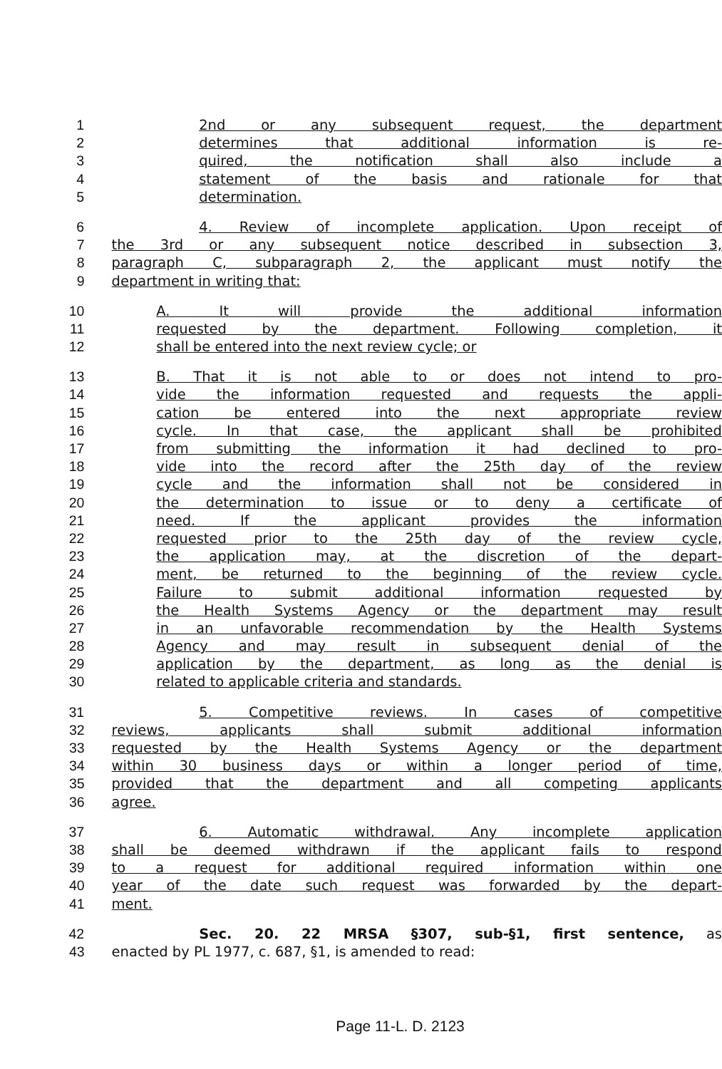1 2nd or any subsequent request, the department
2 determines that additional information is re-
3 quired, the notification shall also include a
4 statement of the basis and rationale for that
5 determination.
6 4. Review of incomplete application. Upon receipt of
7 the 3rd or any subsequent notice described in subsection 3,
8 paragraph C, subparagraph 2, the applicant must notify the
9 department in writing that:
10 A. It will provide the additional information
11 requested by the department. Following completion, it
12 shall be entered into the next review cycle; or
13 B. That it is not able to or does not intend to pro-
14 vide the information requested and requests the appli-
15 cation be entered into the next appropriate review
16 cycle. In that case, the applicant shall be prohibited
17 from submitting the information it had declined to pro-
18 vide into the record after the 25th day of the review
19 cycle and the information shall not be considered in
20 the determination to issue or to deny a certificate of
21 need. If the applicant provides the information
22 requested prior to the 25th day of the review cycle,
23 the application may, at the discretion of the depart-
24 ment, be returned to the beginning of the review cycle.
25 Failure to submit additional information requested by
26 the Health Systems Agency or the department may result
27 in an unfavorable recommendation by the Health Systems
28 Agency and may result in subsequent denial of the
29 application by the department, as long as the denial is
30 related to applicable criteria and standards.
31 5. Competitive reviews. In cases of competitive
32 reviews, applicants shall submit additional information
33 requested by the Health Systems Agency or the department
34 within 30 business days or within a longer period of time,
35 provided that the department and all competing applicants
36 agree.
37 6. Automatic withdrawal. Any incomplete application
38 shall be deemed withdrawn if the applicant fails to respond
39 to a request for additional required information within one
40 year of the date such request was forwarded by the depart-
41 ment.
42 Sec. 20. 22 MRSA §307, sub-§1, first sentence, as
43 enacted by PL 1977, c. 687, §1, is amended to read:
Page 11-L. D. 2123